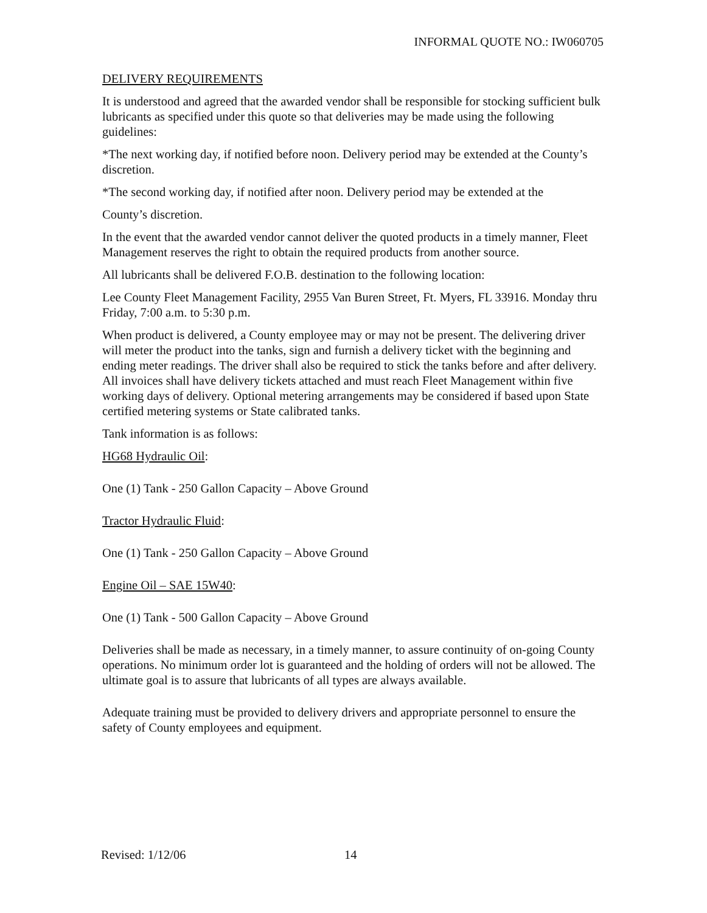INFORMAL QUOTE NO.: IW060705
DELIVERY REQUIREMENTS
It is understood and agreed that the awarded vendor shall be responsible for stocking sufficient bulk lubricants as specified under this quote so that deliveries may be made using the following guidelines:
*The next working day, if notified before noon. Delivery period may be extended at the County’s discretion.
*The second working day, if notified after noon. Delivery period may be extended at the
County’s discretion.
In the event that the awarded vendor cannot deliver the quoted products in a timely manner, Fleet Management reserves the right to obtain the required products from another source.
All lubricants shall be delivered F.O.B. destination to the following location:
Lee County Fleet Management Facility, 2955 Van Buren Street, Ft. Myers, FL 33916. Monday thru Friday, 7:00 a.m. to 5:30 p.m.
When product is delivered, a County employee may or may not be present. The delivering driver will meter the product into the tanks, sign and furnish a delivery ticket with the beginning and ending meter readings. The driver shall also be required to stick the tanks before and after delivery. All invoices shall have delivery tickets attached and must reach Fleet Management within five working days of delivery. Optional metering arrangements may be considered if based upon State certified metering systems or State calibrated tanks.
Tank information is as follows:
HG68 Hydraulic Oil:
One (1) Tank - 250 Gallon Capacity – Above Ground
Tractor Hydraulic Fluid:
One (1) Tank - 250 Gallon Capacity – Above Ground
Engine Oil – SAE 15W40:
One (1) Tank - 500 Gallon Capacity – Above Ground
Deliveries shall be made as necessary, in a timely manner, to assure continuity of on-going County operations. No minimum order lot is guaranteed and the holding of orders will not be allowed. The ultimate goal is to assure that lubricants of all types are always available.
Adequate training must be provided to delivery drivers and appropriate personnel to ensure the safety of County employees and equipment.
Revised: 1/12/06 14